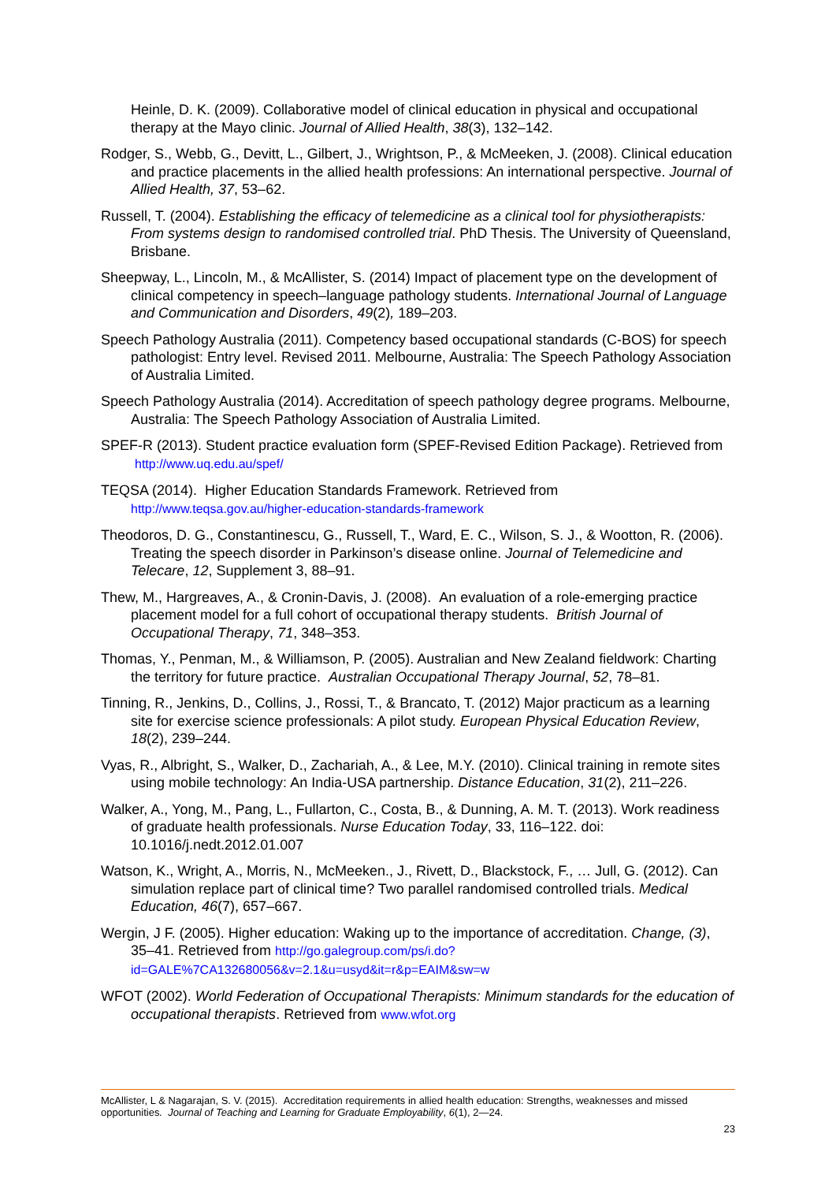Heinle, D. K. (2009). Collaborative model of clinical education in physical and occupational therapy at the Mayo clinic. Journal of Allied Health, 38(3), 132–142.
Rodger, S., Webb, G., Devitt, L., Gilbert, J., Wrightson, P., & McMeeken, J. (2008). Clinical education and practice placements in the allied health professions: An international perspective. Journal of Allied Health, 37, 53–62.
Russell, T. (2004). Establishing the efficacy of telemedicine as a clinical tool for physiotherapists: From systems design to randomised controlled trial. PhD Thesis. The University of Queensland, Brisbane.
Sheepway, L., Lincoln, M., & McAllister, S. (2014) Impact of placement type on the development of clinical competency in speech–language pathology students. International Journal of Language and Communication and Disorders, 49(2), 189–203.
Speech Pathology Australia (2011). Competency based occupational standards (C-BOS) for speech pathologist: Entry level. Revised 2011. Melbourne, Australia: The Speech Pathology Association of Australia Limited.
Speech Pathology Australia (2014). Accreditation of speech pathology degree programs. Melbourne, Australia: The Speech Pathology Association of Australia Limited.
SPEF-R (2013). Student practice evaluation form (SPEF-Revised Edition Package). Retrieved from http://www.uq.edu.au/spef/
TEQSA (2014). Higher Education Standards Framework. Retrieved from http://www.teqsa.gov.au/higher-education-standards-framework
Theodoros, D. G., Constantinescu, G., Russell, T., Ward, E. C., Wilson, S. J., & Wootton, R. (2006). Treating the speech disorder in Parkinson’s disease online. Journal of Telemedicine and Telecare, 12, Supplement 3, 88–91.
Thew, M., Hargreaves, A., & Cronin-Davis, J. (2008). An evaluation of a role-emerging practice placement model for a full cohort of occupational therapy students. British Journal of Occupational Therapy, 71, 348–353.
Thomas, Y., Penman, M., & Williamson, P. (2005). Australian and New Zealand fieldwork: Charting the territory for future practice. Australian Occupational Therapy Journal, 52, 78–81.
Tinning, R., Jenkins, D., Collins, J., Rossi, T., & Brancato, T. (2012) Major practicum as a learning site for exercise science professionals: A pilot study. European Physical Education Review, 18(2), 239–244.
Vyas, R., Albright, S., Walker, D., Zachariah, A., & Lee, M.Y. (2010). Clinical training in remote sites using mobile technology: An India-USA partnership. Distance Education, 31(2), 211–226.
Walker, A., Yong, M., Pang, L., Fullarton, C., Costa, B., & Dunning, A. M. T. (2013). Work readiness of graduate health professionals. Nurse Education Today, 33, 116–122. doi: 10.1016/j.nedt.2012.01.007
Watson, K., Wright, A., Morris, N., McMeeken., J., Rivett, D., Blackstock, F., … Jull, G. (2012). Can simulation replace part of clinical time? Two parallel randomised controlled trials. Medical Education, 46(7), 657–667.
Wergin, J F. (2005). Higher education: Waking up to the importance of accreditation. Change, (3), 35–41. Retrieved from http://go.galegroup.com/ps/i.do?id=GALE%7CA132680056&v=2.1&u=usyd&it=r&p=EAIM&sw=w
WFOT (2002). World Federation of Occupational Therapists: Minimum standards for the education of occupational therapists. Retrieved from www.wfot.org
McAllister, L & Nagarajan, S. V. (2015). Accreditation requirements in allied health education: Strengths, weaknesses and missed opportunities. Journal of Teaching and Learning for Graduate Employability, 6(1), 2—24.
23